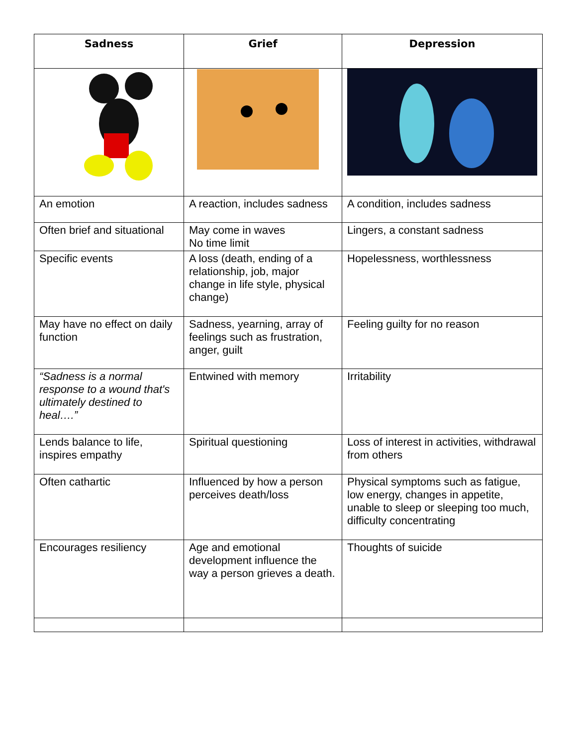| Sadness | Grief | Depression |
| --- | --- | --- |
| An emotion | A reaction, includes sadness | A condition, includes sadness |
| Often brief and situational | May come in waves No time limit | Lingers, a constant sadness |
| Specific events | A loss (death, ending of a relationship, job, major change in life style, physical change) | Hopelessness, worthlessness |
| May have no effect on daily function | Sadness, yearning, array of feelings such as frustration, anger, guilt | Feeling guilty for no reason |
| “Sadness is a normal response to a wound that's ultimately destined to heal….” | Entwined with memory | Irritability |
| Lends balance to life, inspires empathy | Spiritual questioning | Loss of interest in activities, withdrawal from others |
| Often cathartic | Influenced by how a person perceives death/loss | Physical symptoms such as fatigue, low energy, changes in appetite, unable to sleep or sleeping too much, difficulty concentrating |
| Encourages resiliency | Age and emotional development influence the way a person grieves a death. | Thoughts of suicide |